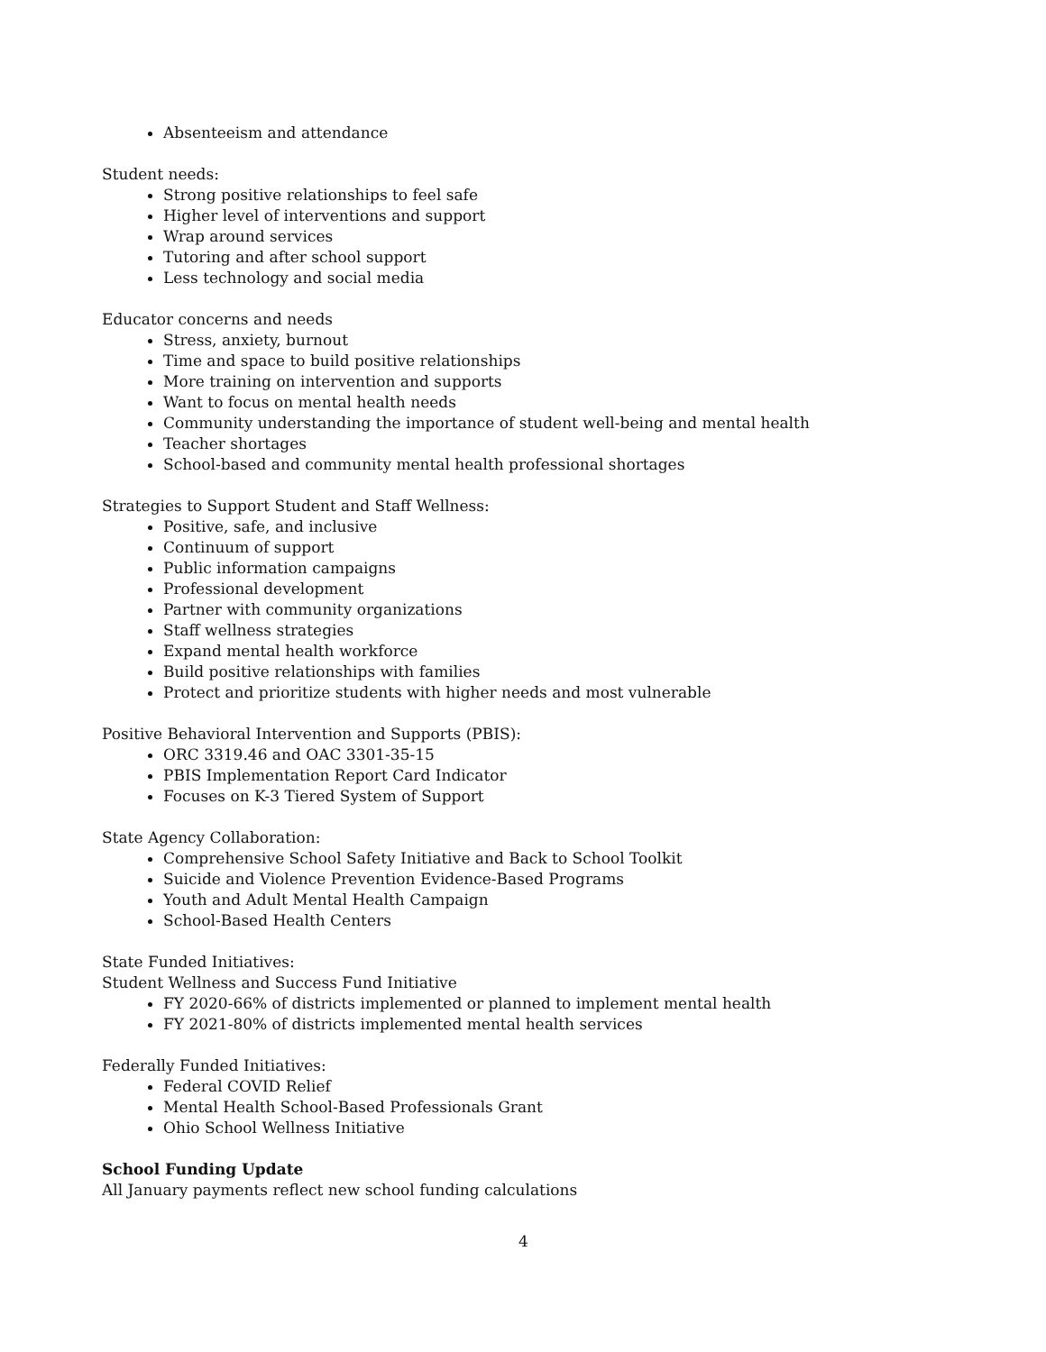Absenteeism and attendance
Student needs:
Strong positive relationships to feel safe
Higher level of interventions and support
Wrap around services
Tutoring and after school support
Less technology and social media
Educator concerns and needs
Stress, anxiety, burnout
Time and space to build positive relationships
More training on intervention and supports
Want to focus on mental health needs
Community understanding the importance of student well-being and mental health
Teacher shortages
School-based and community mental health professional shortages
Strategies to Support Student and Staff Wellness:
Positive, safe, and inclusive
Continuum of support
Public information campaigns
Professional development
Partner with community organizations
Staff wellness strategies
Expand mental health workforce
Build positive relationships with families
Protect and prioritize students with higher needs and most vulnerable
Positive Behavioral Intervention and Supports (PBIS):
ORC 3319.46 and OAC 3301-35-15
PBIS Implementation Report Card Indicator
Focuses on K-3 Tiered System of Support
State Agency Collaboration:
Comprehensive School Safety Initiative and Back to School Toolkit
Suicide and Violence Prevention Evidence-Based Programs
Youth and Adult Mental Health Campaign
School-Based Health Centers
State Funded Initiatives:
Student Wellness and Success Fund Initiative
FY 2020-66% of districts implemented or planned to implement mental health
FY 2021-80% of districts implemented mental health services
Federally Funded Initiatives:
Federal COVID Relief
Mental Health School-Based Professionals Grant
Ohio School Wellness Initiative
School Funding Update
All January payments reflect new school funding calculations
4